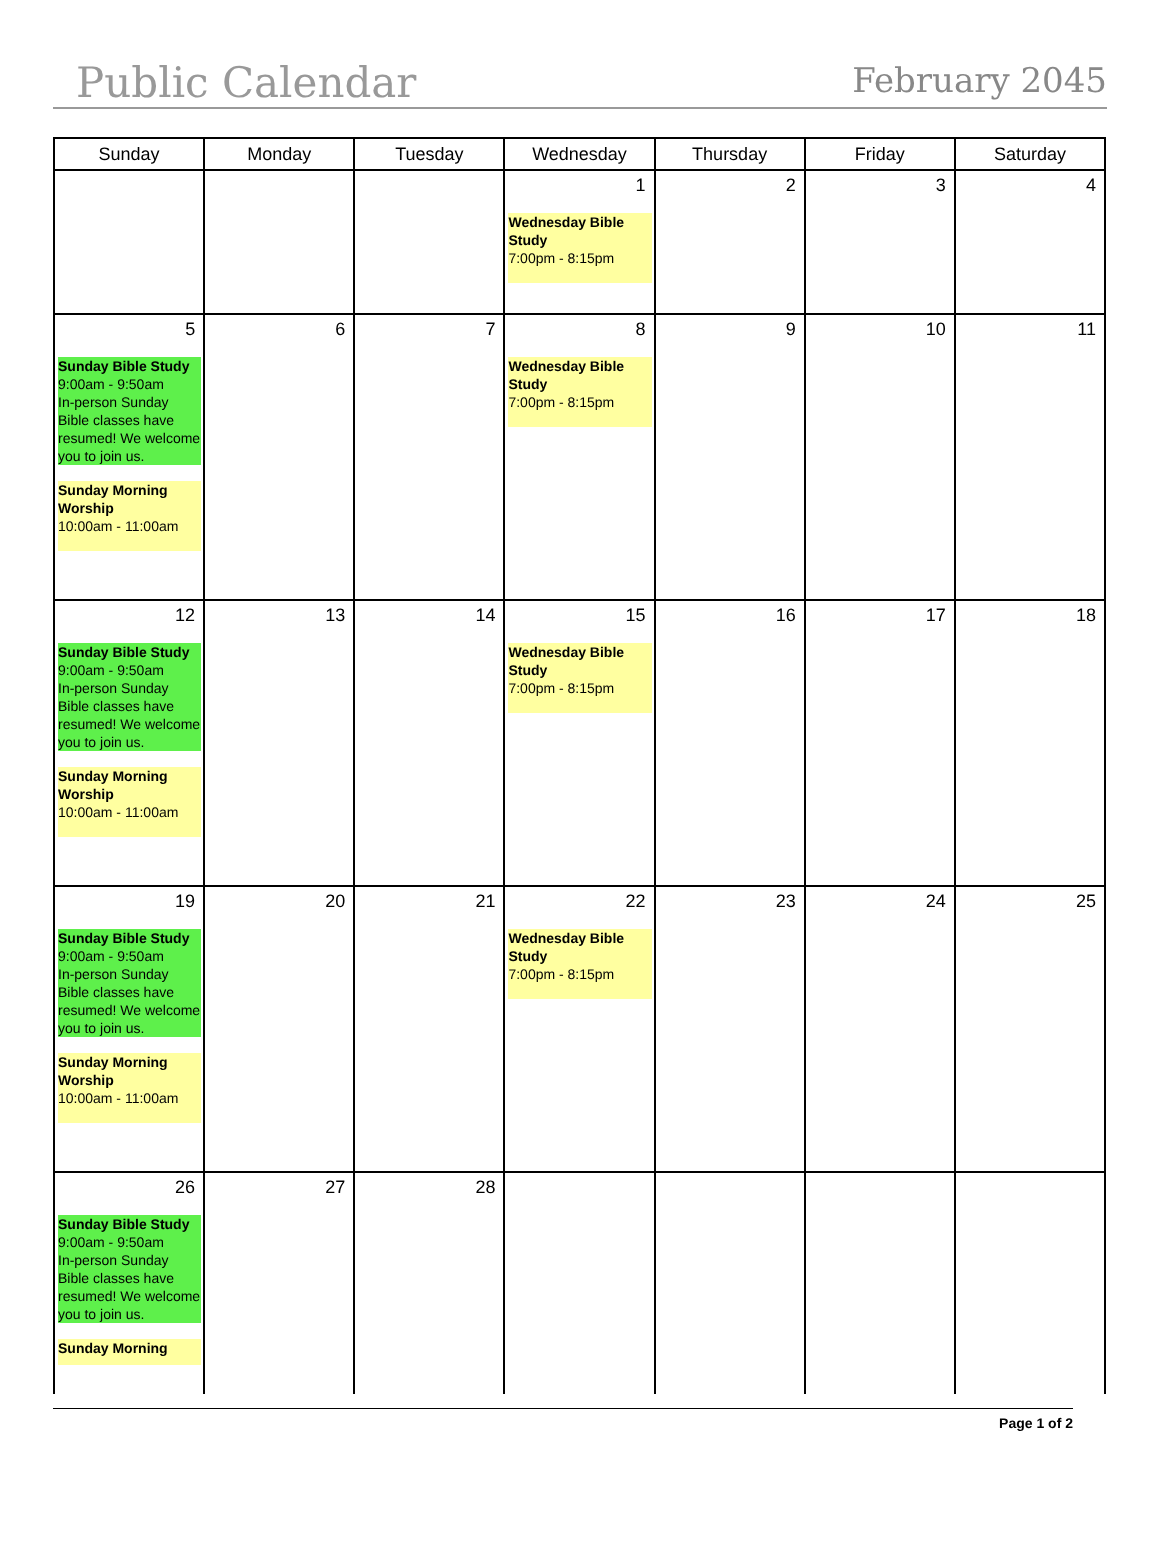Public Calendar
February 2045
| Sunday | Monday | Tuesday | Wednesday | Thursday | Friday | Saturday |
| --- | --- | --- | --- | --- | --- | --- |
| | | | 1 Wednesday Bible Study 7:00pm - 8:15pm | 2 | 3 | 4 |
| 5 Sunday Bible Study 9:00am - 9:50am In-person Sunday Bible classes have resumed! We welcome you to join us. Sunday Morning Worship 10:00am - 11:00am | 6 | 7 | 8 Wednesday Bible Study 7:00pm - 8:15pm | 9 | 10 | 11 |
| 12 Sunday Bible Study 9:00am - 9:50am In-person Sunday Bible classes have resumed! We welcome you to join us. Sunday Morning Worship 10:00am - 11:00am | 13 | 14 | 15 Wednesday Bible Study 7:00pm - 8:15pm | 16 | 17 | 18 |
| 19 Sunday Bible Study 9:00am - 9:50am In-person Sunday Bible classes have resumed! We welcome you to join us. Sunday Morning Worship 10:00am - 11:00am | 20 | 21 | 22 Wednesday Bible Study 7:00pm - 8:15pm | 23 | 24 | 25 |
| 26 Sunday Bible Study 9:00am - 9:50am In-person Sunday Bible classes have resumed! We welcome you to join us. Sunday Morning | 27 | 28 | | | | |
Page 1 of 2